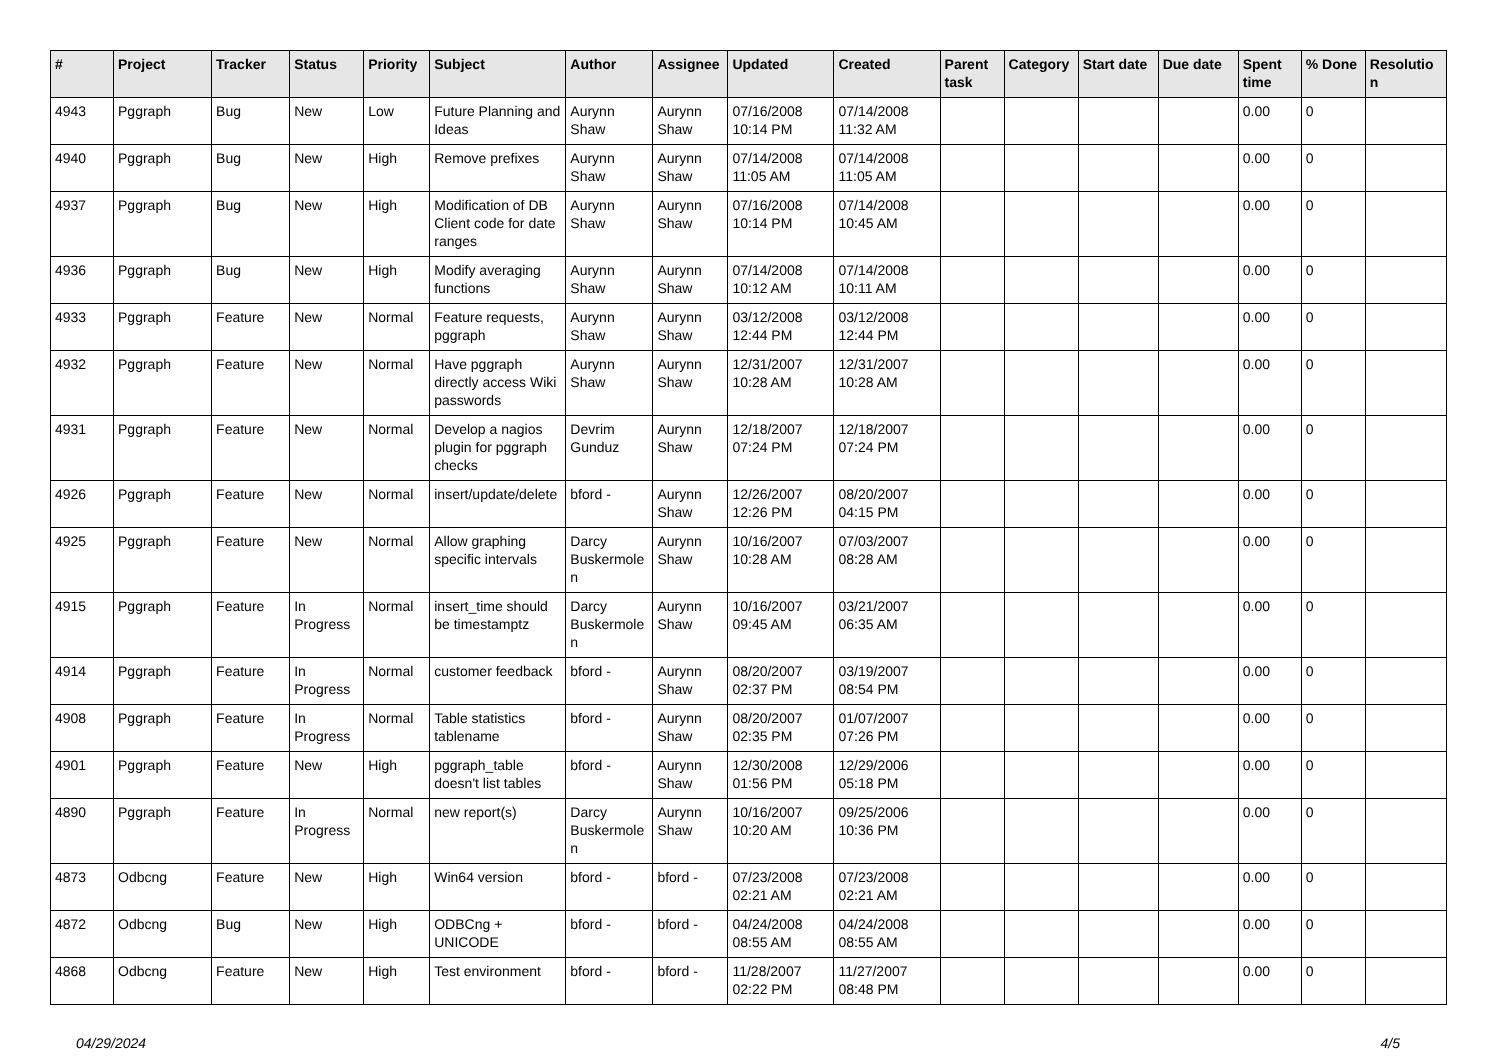| # | Project | Tracker | Status | Priority | Subject | Author | Assignee | Updated | Created | Parent task | Category | Start date | Due date | Spent time | % Done | Resolution |
| --- | --- | --- | --- | --- | --- | --- | --- | --- | --- | --- | --- | --- | --- | --- | --- | --- |
| 4943 | Pggraph | Bug | New | Low | Future Planning and Ideas | Aurynn Shaw | Aurynn Shaw | 07/16/2008 10:14 PM | 07/14/2008 11:32 AM | | | | | 0.00 | 0 | |
| 4940 | Pggraph | Bug | New | High | Remove prefixes | Aurynn Shaw | Aurynn Shaw | 07/14/2008 11:05 AM | 07/14/2008 11:05 AM | | | | | 0.00 | 0 | |
| 4937 | Pggraph | Bug | New | High | Modification of DB Client code for date ranges | Aurynn Shaw | Aurynn Shaw | 07/16/2008 10:14 PM | 07/14/2008 10:45 AM | | | | | 0.00 | 0 | |
| 4936 | Pggraph | Bug | New | High | Modify averaging functions | Aurynn Shaw | Aurynn Shaw | 07/14/2008 10:12 AM | 07/14/2008 10:11 AM | | | | | 0.00 | 0 | |
| 4933 | Pggraph | Feature | New | Normal | Feature requests, pggraph | Aurynn Shaw | Aurynn Shaw | 03/12/2008 12:44 PM | 03/12/2008 12:44 PM | | | | | 0.00 | 0 | |
| 4932 | Pggraph | Feature | New | Normal | Have pggraph directly access Wiki passwords | Aurynn Shaw | Aurynn Shaw | 12/31/2007 10:28 AM | 12/31/2007 10:28 AM | | | | | 0.00 | 0 | |
| 4931 | Pggraph | Feature | New | Normal | Develop a nagios plugin for pggraph checks | Devrim Gunduz | Aurynn Shaw | 12/18/2007 07:24 PM | 12/18/2007 07:24 PM | | | | | 0.00 | 0 | |
| 4926 | Pggraph | Feature | New | Normal | insert/update/delete | bford - | Aurynn Shaw | 12/26/2007 12:26 PM | 08/20/2007 04:15 PM | | | | | 0.00 | 0 | |
| 4925 | Pggraph | Feature | New | Normal | Allow graphing specific intervals | Darcy Buskermolen | Aurynn Shaw | 10/16/2007 10:28 AM | 07/03/2007 08:28 AM | | | | | 0.00 | 0 | |
| 4915 | Pggraph | Feature | In Progress | Normal | insert_time should be timestamptz | Darcy Buskermolen | Aurynn Shaw | 10/16/2007 09:45 AM | 03/21/2007 06:35 AM | | | | | 0.00 | 0 | |
| 4914 | Pggraph | Feature | In Progress | Normal | customer feedback | bford - | Aurynn Shaw | 08/20/2007 02:37 PM | 03/19/2007 08:54 PM | | | | | 0.00 | 0 | |
| 4908 | Pggraph | Feature | In Progress | Normal | Table statistics tablename | bford - | Aurynn Shaw | 08/20/2007 02:35 PM | 01/07/2007 07:26 PM | | | | | 0.00 | 0 | |
| 4901 | Pggraph | Feature | New | High | pggraph_table doesn't list tables | bford - | Aurynn Shaw | 12/30/2008 01:56 PM | 12/29/2006 05:18 PM | | | | | 0.00 | 0 | |
| 4890 | Pggraph | Feature | In Progress | Normal | new report(s) | Darcy Buskermolen | Aurynn Shaw | 10/16/2007 10:20 AM | 09/25/2006 10:36 PM | | | | | 0.00 | 0 | |
| 4873 | Odbcng | Feature | New | High | Win64 version | bford - | bford - | 07/23/2008 02:21 AM | 07/23/2008 02:21 AM | | | | | 0.00 | 0 | |
| 4872 | Odbcng | Bug | New | High | ODBCng + UNICODE | bford - | bford - | 04/24/2008 08:55 AM | 04/24/2008 08:55 AM | | | | | 0.00 | 0 | |
| 4868 | Odbcng | Feature | New | High | Test environment | bford - | bford - | 11/28/2007 02:22 PM | 11/27/2007 08:48 PM | | | | | 0.00 | 0 | |
04/29/2024 4/5